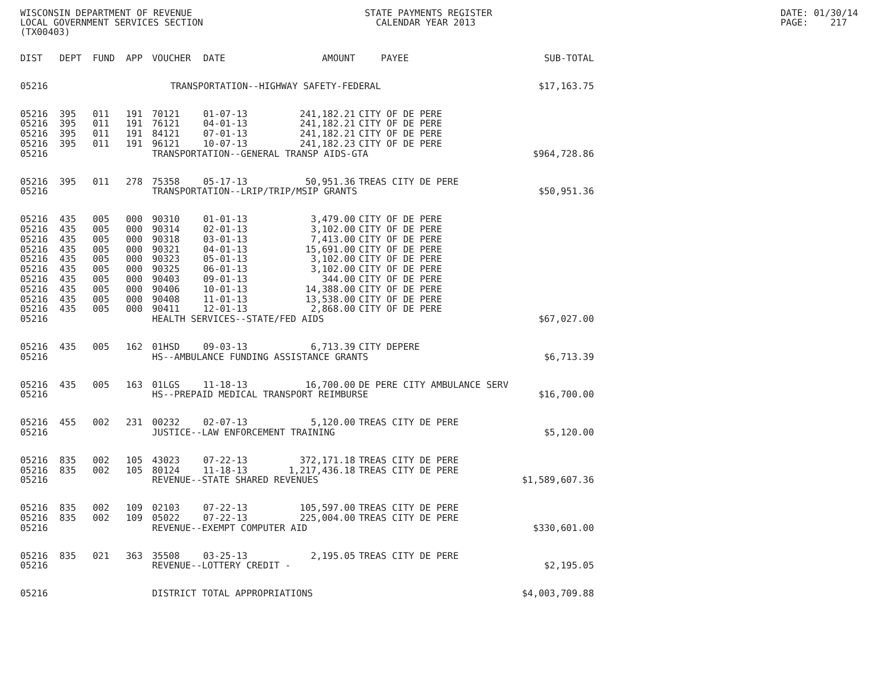WISCONSIN DEPARTMENT OF REVENUE LOCAL GOVERNMENT SERVICES SECTION (TX00403)
STATE PAYMENTS REGISTER CALENDAR YEAR 2013
DATE: 01/30/14 PAGE: 217
| DIST | DEPT | FUND | APP | VOUCHER | DATE | AMOUNT | PAYEE | SUB-TOTAL |
| --- | --- | --- | --- | --- | --- | --- | --- | --- |
| 05216 | TRANSPORTATION--HIGHWAY SAFETY-FEDERAL | | | | | | | $17,163.75 |
| 05216 | 395 | 011 | 191 | 70121 | 01-07-13 | 241,182.21 | CITY OF DE PERE | |
| 05216 | 395 | 011 | 191 | 76121 | 04-01-13 | 241,182.21 | CITY OF DE PERE | |
| 05216 | 395 | 011 | 191 | 84121 | 07-01-13 | 241,182.21 | CITY OF DE PERE | |
| 05216 | 395 | 011 | 191 | 96121 | 10-07-13 | 241,182.23 | CITY OF DE PERE | |
| 05216 | | | | TRANSPORTATION--GENERAL TRANSP AIDS-GTA | | | | $964,728.86 |
| 05216 | 395 | 011 | 278 | 75358 | 05-17-13 | 50,951.36 | TREAS CITY DE PERE | |
| 05216 | | | | TRANSPORTATION--LRIP/TRIP/MSIP GRANTS | | | | $50,951.36 |
| 05216 | 435 | 005 | 000 | 90310 | 01-01-13 | 3,479.00 | CITY OF DE PERE | |
| 05216 | 435 | 005 | 000 | 90314 | 02-01-13 | 3,102.00 | CITY OF DE PERE | |
| 05216 | 435 | 005 | 000 | 90318 | 03-01-13 | 7,413.00 | CITY OF DE PERE | |
| 05216 | 435 | 005 | 000 | 90321 | 04-01-13 | 15,691.00 | CITY OF DE PERE | |
| 05216 | 435 | 005 | 000 | 90323 | 05-01-13 | 3,102.00 | CITY OF DE PERE | |
| 05216 | 435 | 005 | 000 | 90325 | 06-01-13 | 3,102.00 | CITY OF DE PERE | |
| 05216 | 435 | 005 | 000 | 90403 | 09-01-13 | 344.00 | CITY OF DE PERE | |
| 05216 | 435 | 005 | 000 | 90406 | 10-01-13 | 14,388.00 | CITY OF DE PERE | |
| 05216 | 435 | 005 | 000 | 90408 | 11-01-13 | 13,538.00 | CITY OF DE PERE | |
| 05216 | 435 | 005 | 000 | 90411 | 12-01-13 | 2,868.00 | CITY OF DE PERE | |
| 05216 | | | | HEALTH SERVICES--STATE/FED AIDS | | | | $67,027.00 |
| 05216 | 435 | 005 | 162 | 01HSD | 09-03-13 | 6,713.39 | CITY DEPERE | |
| 05216 | | | | HS--AMBULANCE FUNDING ASSISTANCE GRANTS | | | | $6,713.39 |
| 05216 | 435 | 005 | 163 | 01LGS | 11-18-13 | 16,700.00 | DE PERE CITY AMBULANCE SERV | |
| 05216 | | | | HS--PREPAID MEDICAL TRANSPORT REIMBURSE | | | | $16,700.00 |
| 05216 | 455 | 002 | 231 | 00232 | 02-07-13 | 5,120.00 | TREAS CITY DE PERE | |
| 05216 | | | | JUSTICE--LAW ENFORCEMENT TRAINING | | | | $5,120.00 |
| 05216 | 835 | 002 | 105 | 43023 | 07-22-13 | 372,171.18 | TREAS CITY DE PERE | |
| 05216 | 835 | 002 | 105 | 80124 | 11-18-13 | 1,217,436.18 | TREAS CITY DE PERE | |
| 05216 | | | | REVENUE--STATE SHARED REVENUES | | | | $1,589,607.36 |
| 05216 | 835 | 002 | 109 | 02103 | 07-22-13 | 105,597.00 | TREAS CITY DE PERE | |
| 05216 | 835 | 002 | 109 | 05022 | 07-22-13 | 225,004.00 | TREAS CITY DE PERE | |
| 05216 | | | | REVENUE--EXEMPT COMPUTER AID | | | | $330,601.00 |
| 05216 | 835 | 021 | 363 | 35508 | 03-25-13 | 2,195.05 | TREAS CITY DE PERE | |
| 05216 | | | | REVENUE--LOTTERY CREDIT - | | | | $2,195.05 |
| 05216 | | | | DISTRICT TOTAL APPROPRIATIONS | | | | $4,003,709.88 |